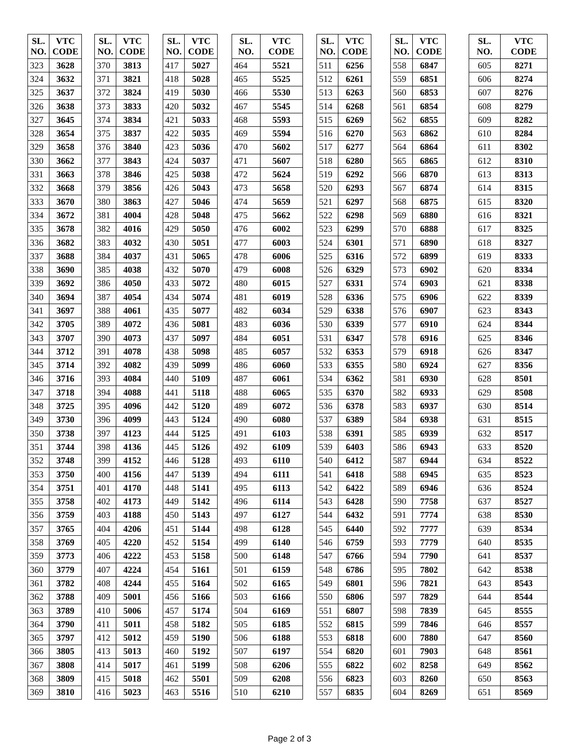| SL. NO. | VTC CODE |
| --- | --- |
| 323 | 3628 |
| 324 | 3632 |
| 325 | 3637 |
| 326 | 3638 |
| 327 | 3645 |
| 328 | 3654 |
| 329 | 3658 |
| 330 | 3662 |
| 331 | 3663 |
| 332 | 3668 |
| 333 | 3670 |
| 334 | 3672 |
| 335 | 3678 |
| 336 | 3682 |
| 337 | 3688 |
| 338 | 3690 |
| 339 | 3692 |
| 340 | 3694 |
| 341 | 3697 |
| 342 | 3705 |
| 343 | 3707 |
| 344 | 3712 |
| 345 | 3714 |
| 346 | 3716 |
| 347 | 3718 |
| 348 | 3725 |
| 349 | 3730 |
| 350 | 3738 |
| 351 | 3744 |
| 352 | 3748 |
| 353 | 3750 |
| 354 | 3751 |
| 355 | 3758 |
| 356 | 3759 |
| 357 | 3765 |
| 358 | 3769 |
| 359 | 3773 |
| 360 | 3779 |
| 361 | 3782 |
| 362 | 3788 |
| 363 | 3789 |
| 364 | 3790 |
| 365 | 3797 |
| 366 | 3805 |
| 367 | 3808 |
| 368 | 3809 |
| 369 | 3810 |
| SL. NO. | VTC CODE |
| --- | --- |
| 370 | 3813 |
| 371 | 3821 |
| 372 | 3824 |
| 373 | 3833 |
| 374 | 3834 |
| 375 | 3837 |
| 376 | 3840 |
| 377 | 3843 |
| 378 | 3846 |
| 379 | 3856 |
| 380 | 3863 |
| 381 | 4004 |
| 382 | 4016 |
| 383 | 4032 |
| 384 | 4037 |
| 385 | 4038 |
| 386 | 4050 |
| 387 | 4054 |
| 388 | 4061 |
| 389 | 4072 |
| 390 | 4073 |
| 391 | 4078 |
| 392 | 4082 |
| 393 | 4084 |
| 394 | 4088 |
| 395 | 4096 |
| 396 | 4099 |
| 397 | 4123 |
| 398 | 4136 |
| 399 | 4152 |
| 400 | 4156 |
| 401 | 4170 |
| 402 | 4173 |
| 403 | 4188 |
| 404 | 4206 |
| 405 | 4220 |
| 406 | 4222 |
| 407 | 4224 |
| 408 | 4244 |
| 409 | 5001 |
| 410 | 5006 |
| 411 | 5011 |
| 412 | 5012 |
| 413 | 5013 |
| 414 | 5017 |
| 415 | 5018 |
| 416 | 5023 |
| SL. NO. | VTC CODE |
| --- | --- |
| 417 | 5027 |
| 418 | 5028 |
| 419 | 5030 |
| 420 | 5032 |
| 421 | 5033 |
| 422 | 5035 |
| 423 | 5036 |
| 424 | 5037 |
| 425 | 5038 |
| 426 | 5043 |
| 427 | 5046 |
| 428 | 5048 |
| 429 | 5050 |
| 430 | 5051 |
| 431 | 5065 |
| 432 | 5070 |
| 433 | 5072 |
| 434 | 5074 |
| 435 | 5077 |
| 436 | 5081 |
| 437 | 5097 |
| 438 | 5098 |
| 439 | 5099 |
| 440 | 5109 |
| 441 | 5118 |
| 442 | 5120 |
| 443 | 5124 |
| 444 | 5125 |
| 445 | 5126 |
| 446 | 5128 |
| 447 | 5139 |
| 448 | 5141 |
| 449 | 5142 |
| 450 | 5143 |
| 451 | 5144 |
| 452 | 5154 |
| 453 | 5158 |
| 454 | 5161 |
| 455 | 5164 |
| 456 | 5166 |
| 457 | 5174 |
| 458 | 5182 |
| 459 | 5190 |
| 460 | 5192 |
| 461 | 5199 |
| 462 | 5501 |
| 463 | 5516 |
| SL. NO. | VTC CODE |
| --- | --- |
| 464 | 5521 |
| 465 | 5525 |
| 466 | 5530 |
| 467 | 5545 |
| 468 | 5593 |
| 469 | 5594 |
| 470 | 5602 |
| 471 | 5607 |
| 472 | 5624 |
| 473 | 5658 |
| 474 | 5659 |
| 475 | 5662 |
| 476 | 6002 |
| 477 | 6003 |
| 478 | 6006 |
| 479 | 6008 |
| 480 | 6015 |
| 481 | 6019 |
| 482 | 6034 |
| 483 | 6036 |
| 484 | 6051 |
| 485 | 6057 |
| 486 | 6060 |
| 487 | 6061 |
| 488 | 6065 |
| 489 | 6072 |
| 490 | 6080 |
| 491 | 6103 |
| 492 | 6109 |
| 493 | 6110 |
| 494 | 6111 |
| 495 | 6113 |
| 496 | 6114 |
| 497 | 6127 |
| 498 | 6128 |
| 499 | 6140 |
| 500 | 6148 |
| 501 | 6159 |
| 502 | 6165 |
| 503 | 6166 |
| 504 | 6169 |
| 505 | 6185 |
| 506 | 6188 |
| 507 | 6197 |
| 508 | 6206 |
| 509 | 6208 |
| 510 | 6210 |
| SL. NO. | VTC CODE |
| --- | --- |
| 511 | 6256 |
| 512 | 6261 |
| 513 | 6263 |
| 514 | 6268 |
| 515 | 6269 |
| 516 | 6270 |
| 517 | 6277 |
| 518 | 6280 |
| 519 | 6292 |
| 520 | 6293 |
| 521 | 6297 |
| 522 | 6298 |
| 523 | 6299 |
| 524 | 6301 |
| 525 | 6316 |
| 526 | 6329 |
| 527 | 6331 |
| 528 | 6336 |
| 529 | 6338 |
| 530 | 6339 |
| 531 | 6347 |
| 532 | 6353 |
| 533 | 6355 |
| 534 | 6362 |
| 535 | 6370 |
| 536 | 6378 |
| 537 | 6389 |
| 538 | 6391 |
| 539 | 6403 |
| 540 | 6412 |
| 541 | 6418 |
| 542 | 6422 |
| 543 | 6428 |
| 544 | 6432 |
| 545 | 6440 |
| 546 | 6759 |
| 547 | 6766 |
| 548 | 6786 |
| 549 | 6801 |
| 550 | 6806 |
| 551 | 6807 |
| 552 | 6815 |
| 553 | 6818 |
| 554 | 6820 |
| 555 | 6822 |
| 556 | 6823 |
| 557 | 6835 |
| SL. NO. | VTC CODE |
| --- | --- |
| 558 | 6847 |
| 559 | 6851 |
| 560 | 6853 |
| 561 | 6854 |
| 562 | 6855 |
| 563 | 6862 |
| 564 | 6864 |
| 565 | 6865 |
| 566 | 6870 |
| 567 | 6874 |
| 568 | 6875 |
| 569 | 6880 |
| 570 | 6888 |
| 571 | 6890 |
| 572 | 6899 |
| 573 | 6902 |
| 574 | 6903 |
| 575 | 6906 |
| 576 | 6907 |
| 577 | 6910 |
| 578 | 6916 |
| 579 | 6918 |
| 580 | 6924 |
| 581 | 6930 |
| 582 | 6933 |
| 583 | 6937 |
| 584 | 6938 |
| 585 | 6939 |
| 586 | 6943 |
| 587 | 6944 |
| 588 | 6945 |
| 589 | 6946 |
| 590 | 7758 |
| 591 | 7774 |
| 592 | 7777 |
| 593 | 7779 |
| 594 | 7790 |
| 595 | 7802 |
| 596 | 7821 |
| 597 | 7829 |
| 598 | 7839 |
| 599 | 7846 |
| 600 | 7880 |
| 601 | 7903 |
| 602 | 8258 |
| 603 | 8260 |
| 604 | 8269 |
| SL. NO. | VTC CODE |
| --- | --- |
| 605 | 8271 |
| 606 | 8274 |
| 607 | 8276 |
| 608 | 8279 |
| 609 | 8282 |
| 610 | 8284 |
| 611 | 8302 |
| 612 | 8310 |
| 613 | 8313 |
| 614 | 8315 |
| 615 | 8320 |
| 616 | 8321 |
| 617 | 8325 |
| 618 | 8327 |
| 619 | 8333 |
| 620 | 8334 |
| 621 | 8338 |
| 622 | 8339 |
| 623 | 8343 |
| 624 | 8344 |
| 625 | 8346 |
| 626 | 8347 |
| 627 | 8356 |
| 628 | 8501 |
| 629 | 8508 |
| 630 | 8514 |
| 631 | 8515 |
| 632 | 8517 |
| 633 | 8520 |
| 634 | 8522 |
| 635 | 8523 |
| 636 | 8524 |
| 637 | 8527 |
| 638 | 8530 |
| 639 | 8534 |
| 640 | 8535 |
| 641 | 8537 |
| 642 | 8538 |
| 643 | 8543 |
| 644 | 8544 |
| 645 | 8555 |
| 646 | 8557 |
| 647 | 8560 |
| 648 | 8561 |
| 649 | 8562 |
| 650 | 8563 |
| 651 | 8569 |
Page 2 of 3